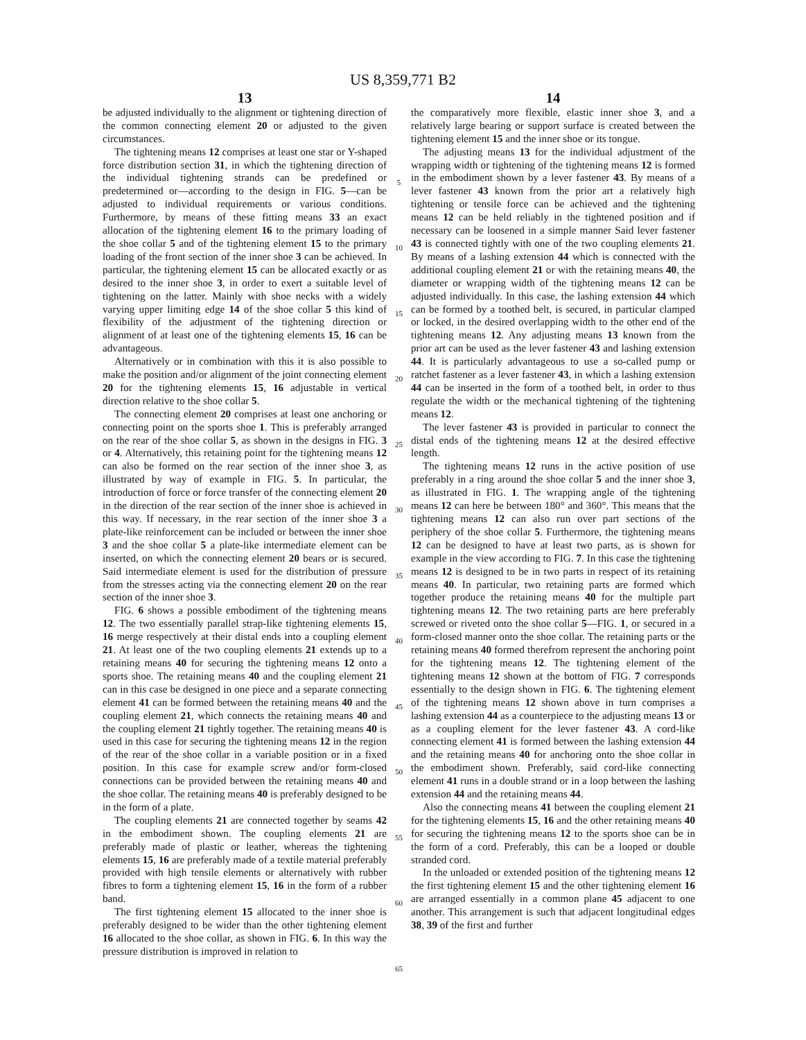US 8,359,771 B2
13
be adjusted individually to the alignment or tightening direction of the common connecting element 20 or adjusted to the given circumstances.
The tightening means 12 comprises at least one star or Y-shaped force distribution section 31, in which the tightening direction of the individual tightening strands can be predefined or predetermined or—according to the design in FIG. 5—can be adjusted to individual requirements or various conditions. Furthermore, by means of these fitting means 33 an exact allocation of the tightening element 16 to the primary loading of the shoe collar 5 and of the tightening element 15 to the primary loading of the front section of the inner shoe 3 can be achieved. In particular, the tightening element 15 can be allocated exactly or as desired to the inner shoe 3, in order to exert a suitable level of tightening on the latter. Mainly with shoe necks with a widely varying upper limiting edge 14 of the shoe collar 5 this kind of flexibility of the adjustment of the tightening direction or alignment of at least one of the tightening elements 15, 16 can be advantageous.
Alternatively or in combination with this it is also possible to make the position and/or alignment of the joint connecting element 20 for the tightening elements 15, 16 adjustable in vertical direction relative to the shoe collar 5.
The connecting element 20 comprises at least one anchoring or connecting point on the sports shoe 1. This is preferably arranged on the rear of the shoe collar 5, as shown in the designs in FIG. 3 or 4. Alternatively, this retaining point for the tightening means 12 can also be formed on the rear section of the inner shoe 3, as illustrated by way of example in FIG. 5. In particular, the introduction of force or force transfer of the connecting element 20 in the direction of the rear section of the inner shoe is achieved in this way. If necessary, in the rear section of the inner shoe 3 a plate-like reinforcement can be included or between the inner shoe 3 and the shoe collar 5 a plate-like intermediate element can be inserted, on which the connecting element 20 bears or is secured. Said intermediate element is used for the distribution of pressure from the stresses acting via the connecting element 20 on the rear section of the inner shoe 3.
FIG. 6 shows a possible embodiment of the tightening means 12. The two essentially parallel strap-like tightening elements 15, 16 merge respectively at their distal ends into a coupling element 21. At least one of the two coupling elements 21 extends up to a retaining means 40 for securing the tightening means 12 onto a sports shoe. The retaining means 40 and the coupling element 21 can in this case be designed in one piece and a separate connecting element 41 can be formed between the retaining means 40 and the coupling element 21, which connects the retaining means 40 and the coupling element 21 tightly together. The retaining means 40 is used in this case for securing the tightening means 12 in the region of the rear of the shoe collar in a variable position or in a fixed position. In this case for example screw and/or form-closed connections can be provided between the retaining means 40 and the shoe collar. The retaining means 40 is preferably designed to be in the form of a plate.
The coupling elements 21 are connected together by seams 42 in the embodiment shown. The coupling elements 21 are preferably made of plastic or leather, whereas the tightening elements 15, 16 are preferably made of a textile material preferably provided with high tensile elements or alternatively with rubber fibres to form a tightening element 15, 16 in the form of a rubber band.
The first tightening element 15 allocated to the inner shoe is preferably designed to be wider than the other tightening element 16 allocated to the shoe collar, as shown in FIG. 6. In this way the pressure distribution is improved in relation to
5
10
15
20
25
30
35
40
45
50
55
60
65
14
the comparatively more flexible, elastic inner shoe 3, and a relatively large bearing or support surface is created between the tightening element 15 and the inner shoe or its tongue.
The adjusting means 13 for the individual adjustment of the wrapping width or tightening of the tightening means 12 is formed in the embodiment shown by a lever fastener 43. By means of a lever fastener 43 known from the prior art a relatively high tightening or tensile force can be achieved and the tightening means 12 can be held reliably in the tightened position and if necessary can be loosened in a simple manner Said lever fastener 43 is connected tightly with one of the two coupling elements 21. By means of a lashing extension 44 which is connected with the additional coupling element 21 or with the retaining means 40, the diameter or wrapping width of the tightening means 12 can be adjusted individually. In this case, the lashing extension 44 which can be formed by a toothed belt, is secured, in particular clamped or locked, in the desired overlapping width to the other end of the tightening means 12. Any adjusting means 13 known from the prior art can be used as the lever fastener 43 and lashing extension 44. It is particularly advantageous to use a so-called pump or ratchet fastener as a lever fastener 43, in which a lashing extension 44 can be inserted in the form of a toothed belt, in order to thus regulate the width or the mechanical tightening of the tightening means 12.
The lever fastener 43 is provided in particular to connect the distal ends of the tightening means 12 at the desired effective length.
The tightening means 12 runs in the active position of use preferably in a ring around the shoe collar 5 and the inner shoe 3, as illustrated in FIG. 1. The wrapping angle of the tightening means 12 can here be between 180° and 360°. This means that the tightening means 12 can also run over part sections of the periphery of the shoe collar 5. Furthermore, the tightening means 12 can be designed to have at least two parts, as is shown for example in the view according to FIG. 7. In this case the tightening means 12 is designed to be in two parts in respect of its retaining means 40. In particular, two retaining parts are formed which together produce the retaining means 40 for the multiple part tightening means 12. The two retaining parts are here preferably screwed or riveted onto the shoe collar 5—FIG. 1, or secured in a form-closed manner onto the shoe collar. The retaining parts or the retaining means 40 formed therefrom represent the anchoring point for the tightening means 12. The tightening element of the tightening means 12 shown at the bottom of FIG. 7 corresponds essentially to the design shown in FIG. 6. The tightening element of the tightening means 12 shown above in turn comprises a lashing extension 44 as a counterpiece to the adjusting means 13 or as a coupling element for the lever fastener 43. A cord-like connecting element 41 is formed between the lashing extension 44 and the retaining means 40 for anchoring onto the shoe collar in the embodiment shown. Preferably, said cord-like connecting element 41 runs in a double strand or in a loop between the lashing extension 44 and the retaining means 44.
Also the connecting means 41 between the coupling element 21 for the tightening elements 15, 16 and the other retaining means 40 for securing the tightening means 12 to the sports shoe can be in the form of a cord. Preferably, this can be a looped or double stranded cord.
In the unloaded or extended position of the tightening means 12 the first tightening element 15 and the other tightening element 16 are arranged essentially in a common plane 45 adjacent to one another. This arrangement is such that adjacent longitudinal edges 38, 39 of the first and further